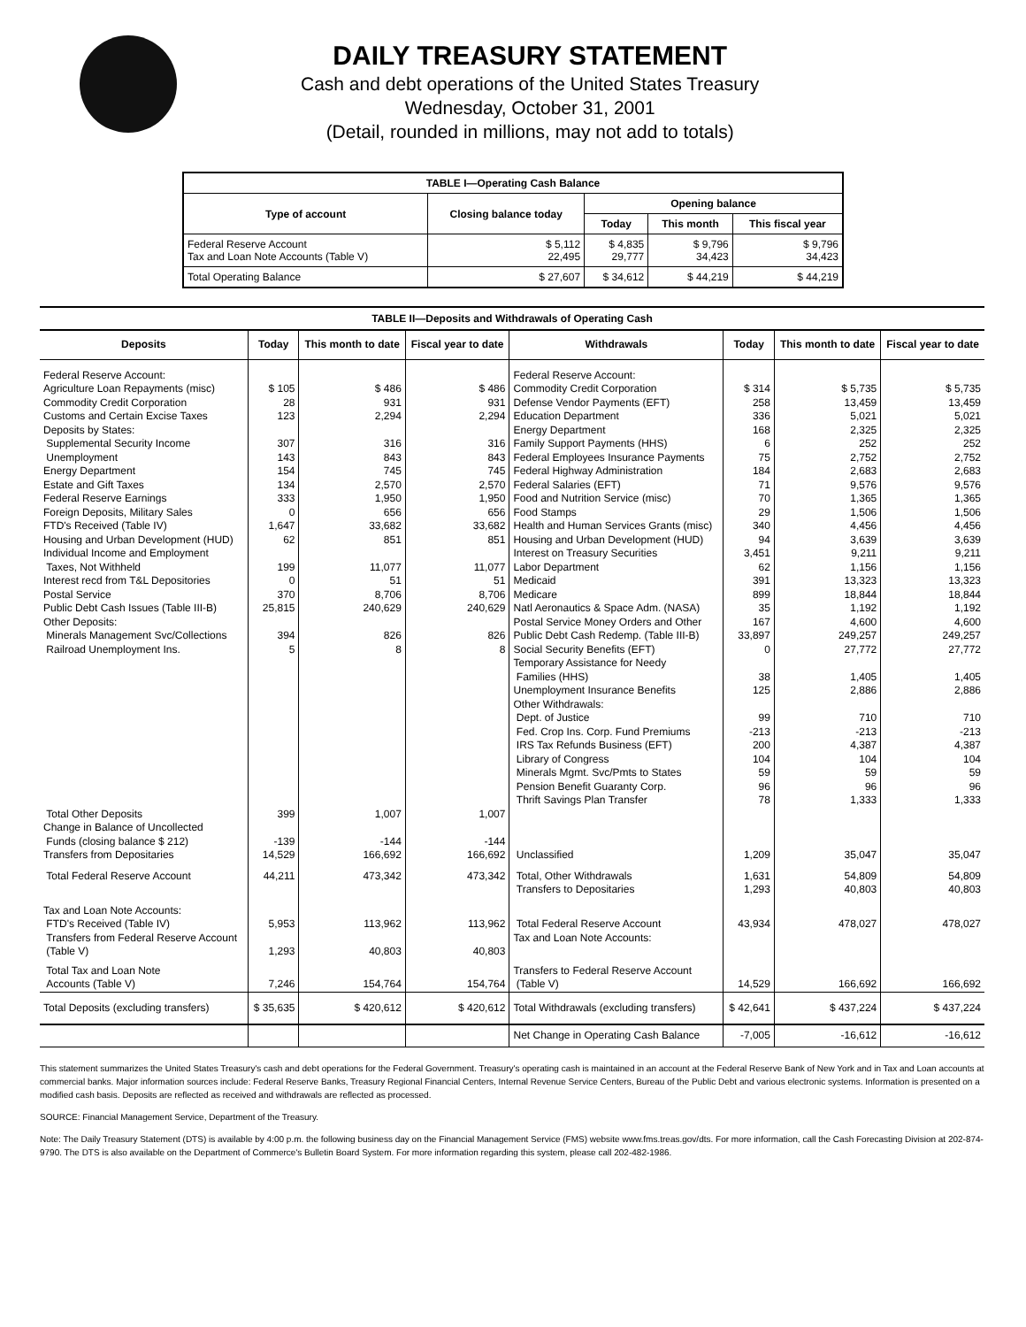DAILY TREASURY STATEMENT
Cash and debt operations of the United States Treasury
Wednesday, October 31, 2001
(Detail, rounded in millions, may not add to totals)
| TABLE I—Operating Cash Balance | | | | |
| Type of account | Closing balance today | Opening balance | | |
| | | Today | This month | This fiscal year |
| Federal Reserve Account Tax and Loan Note Accounts (Table V) | $ 5,112 22,495 | $ 4,835 29,777 | $ 9,796 34,423 | $ 9,796 34,423 |
| Total Operating Balance | $ 27,607 | $ 34,612 | $ 44,219 | $ 44,219 |
| TABLE II—Deposits and Withdrawals of Operating Cash | | | | | | | |
| Deposits | Today | This month to date | Fiscal year to date | Withdrawals | Today | This month to date | Fiscal year to date |
| Federal Reserve Account: Agriculture Loan Repayments (misc) Commodity Credit Corporation Customs and Certain Excise Taxes Deposits by States: Supplemental Security Income Unemployment Energy Department Estate and Gift Taxes Federal Reserve Earnings Foreign Deposits, Military Sales FTD's Received (Table IV) Housing and Urban Development (HUD) Individual Income and Employment Taxes, Not Withheld Interest recd from T&L Depositories Postal Service Public Debt Cash Issues (Table III-B) Other Deposits: Minerals Management Svc/Collections Railroad Unemployment Ins. | $ 105 28 123 307 143 154 134 333 0 1,647 62 199 0 370 25,815 394 5 | $ 486 931 2,294 316 843 745 2,570 1,950 656 33,682 851 11,077 51 8,706 240,629 826 8 | $ 486 931 2,294 316 843 745 2,570 1,950 656 33,682 851 11,077 51 8,706 240,629 826 8 | Federal Reserve Account: Commodity Credit Corporation Defense Vendor Payments (EFT) Education Department Energy Department Family Support Payments (HHS) Federal Employees Insurance Payments Federal Highway Administration Federal Salaries (EFT) Food and Nutrition Service (misc) Food Stamps Health and Human Services Grants (misc) Housing and Urban Development (HUD) Interest on Treasury Securities Labor Department Medicaid Medicare Natl Aeronautics & Space Adm. (NASA) Postal Service Money Orders and Other Public Debt Cash Redemp. (Table III-B) Social Security Benefits (EFT) Temporary Assistance for Needy Families (HHS) Unemployment Insurance Benefits Other Withdrawals: Dept. of Justice Fed. Crop Ins. Corp. Fund Premiums IRS Tax Refunds Business (EFT) Library of Congress Minerals Mgmt. Svc/Pmts to States Pension Benefit Guaranty Corp. Thrift Savings Plan Transfer | $ 314 258 336 168 6 75 184 71 70 29 340 94 3,451 62 391 899 35 167 33,897 0 38 125 99 -213 200 104 59 96 78 | $ 5,735 13,459 5,021 2,325 252 2,752 2,683 9,576 1,365 1,506 4,456 3,639 9,211 1,156 13,323 18,844 1,192 4,600 249,257 27,772 1,405 2,886 710 -213 4,387 104 59 96 1,333 | $ 5,735 13,459 5,021 2,325 252 2,752 2,683 9,576 1,365 1,506 4,456 3,639 9,211 1,156 13,323 18,844 1,192 4,600 249,257 27,772 1,405 2,886 710 -213 4,387 104 59 96 1,333 |
| Total Other Deposits Change in Balance of Uncollected Funds (closing balance $ 212) Transfers from Depositaries | 399 -139 14,529 | 1,007 -144 166,692 | 1,007 -144 166,692 | Unclassified | 1,209 | 35,047 | 35,047 |
| Total Federal Reserve Account | 44,211 | 473,342 | 473,342 | Total, Other Withdrawals Transfers to Depositaries | 1,631 1,293 | 54,809 40,803 | 54,809 40,803 |
| Tax and Loan Note Accounts: FTD's Received (Table IV) Transfers from Federal Reserve Account (Table V) | 5,953 1,293 | 113,962 40,803 | 113,962 40,803 | Total Federal Reserve Account Tax and Loan Note Accounts: | 43,934 | 478,027 | 478,027 |
| Total Tax and Loan Note Accounts (Table V) | 7,246 | 154,764 | 154,764 | Transfers to Federal Reserve Account (Table V) | 14,529 | 166,692 | 166,692 |
| Total Deposits (excluding transfers) | $ 35,635 | $ 420,612 | $ 420,612 | Total Withdrawals (excluding transfers) | $ 42,641 | $ 437,224 | $ 437,224 |
| | | | | Net Change in Operating Cash Balance | -7,005 | -16,612 | -16,612 |
This statement summarizes the United States Treasury's cash and debt operations for the Federal Government. Treasury's operating cash is maintained in an account at the Federal Reserve Bank of New York and in Tax and Loan accounts at commercial banks. Major information sources include: Federal Reserve Banks, Treasury Regional Financial Centers, Internal Revenue Service Centers, Bureau of the Public Debt and various electronic systems. Information is presented on a modified cash basis. Deposits are reflected as received and withdrawals are reflected as processed.
SOURCE: Financial Management Service, Department of the Treasury.
Note: The Daily Treasury Statement (DTS) is available by 4:00 p.m. the following business day on the Financial Management Service (FMS) website www.fms.treas.gov/dts. For more information, call the Cash Forecasting Division at 202-874-9790. The DTS is also available on the Department of Commerce's Bulletin Board System. For more information regarding this system, please call 202-482-1986.